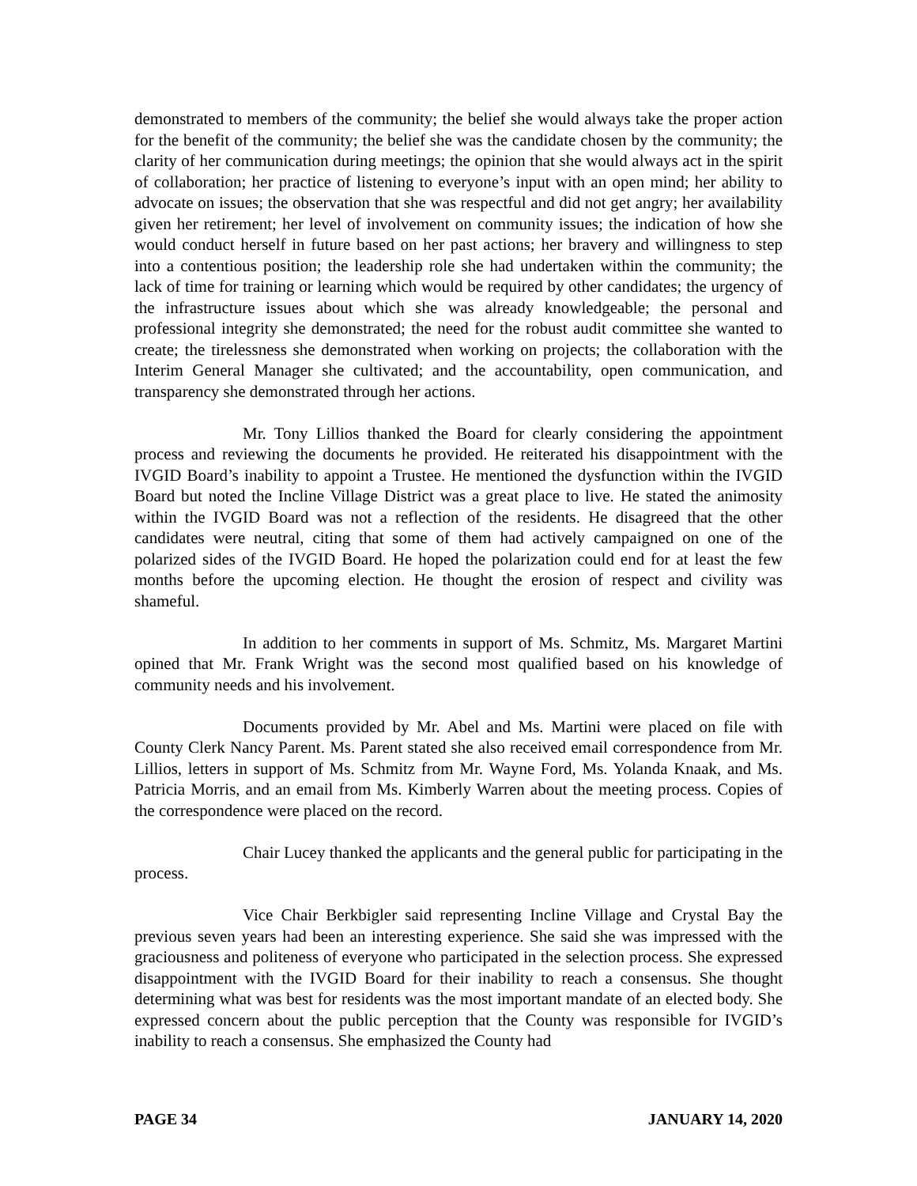demonstrated to members of the community; the belief she would always take the proper action for the benefit of the community; the belief she was the candidate chosen by the community; the clarity of her communication during meetings; the opinion that she would always act in the spirit of collaboration; her practice of listening to everyone’s input with an open mind; her ability to advocate on issues; the observation that she was respectful and did not get angry; her availability given her retirement; her level of involvement on community issues; the indication of how she would conduct herself in future based on her past actions; her bravery and willingness to step into a contentious position; the leadership role she had undertaken within the community; the lack of time for training or learning which would be required by other candidates; the urgency of the infrastructure issues about which she was already knowledgeable; the personal and professional integrity she demonstrated; the need for the robust audit committee she wanted to create; the tirelessness she demonstrated when working on projects; the collaboration with the Interim General Manager she cultivated; and the accountability, open communication, and transparency she demonstrated through her actions.
Mr. Tony Lillios thanked the Board for clearly considering the appointment process and reviewing the documents he provided. He reiterated his disappointment with the IVGID Board’s inability to appoint a Trustee. He mentioned the dysfunction within the IVGID Board but noted the Incline Village District was a great place to live. He stated the animosity within the IVGID Board was not a reflection of the residents. He disagreed that the other candidates were neutral, citing that some of them had actively campaigned on one of the polarized sides of the IVGID Board. He hoped the polarization could end for at least the few months before the upcoming election. He thought the erosion of respect and civility was shameful.
In addition to her comments in support of Ms. Schmitz, Ms. Margaret Martini opined that Mr. Frank Wright was the second most qualified based on his knowledge of community needs and his involvement.
Documents provided by Mr. Abel and Ms. Martini were placed on file with County Clerk Nancy Parent. Ms. Parent stated she also received email correspondence from Mr. Lillios, letters in support of Ms. Schmitz from Mr. Wayne Ford, Ms. Yolanda Knaak, and Ms. Patricia Morris, and an email from Ms. Kimberly Warren about the meeting process. Copies of the correspondence were placed on the record.
Chair Lucey thanked the applicants and the general public for participating in the process.
Vice Chair Berkbigler said representing Incline Village and Crystal Bay the previous seven years had been an interesting experience. She said she was impressed with the graciousness and politeness of everyone who participated in the selection process. She expressed disappointment with the IVGID Board for their inability to reach a consensus. She thought determining what was best for residents was the most important mandate of an elected body. She expressed concern about the public perception that the County was responsible for IVGID’s inability to reach a consensus. She emphasized the County had
PAGE 34 JANUARY 14, 2020